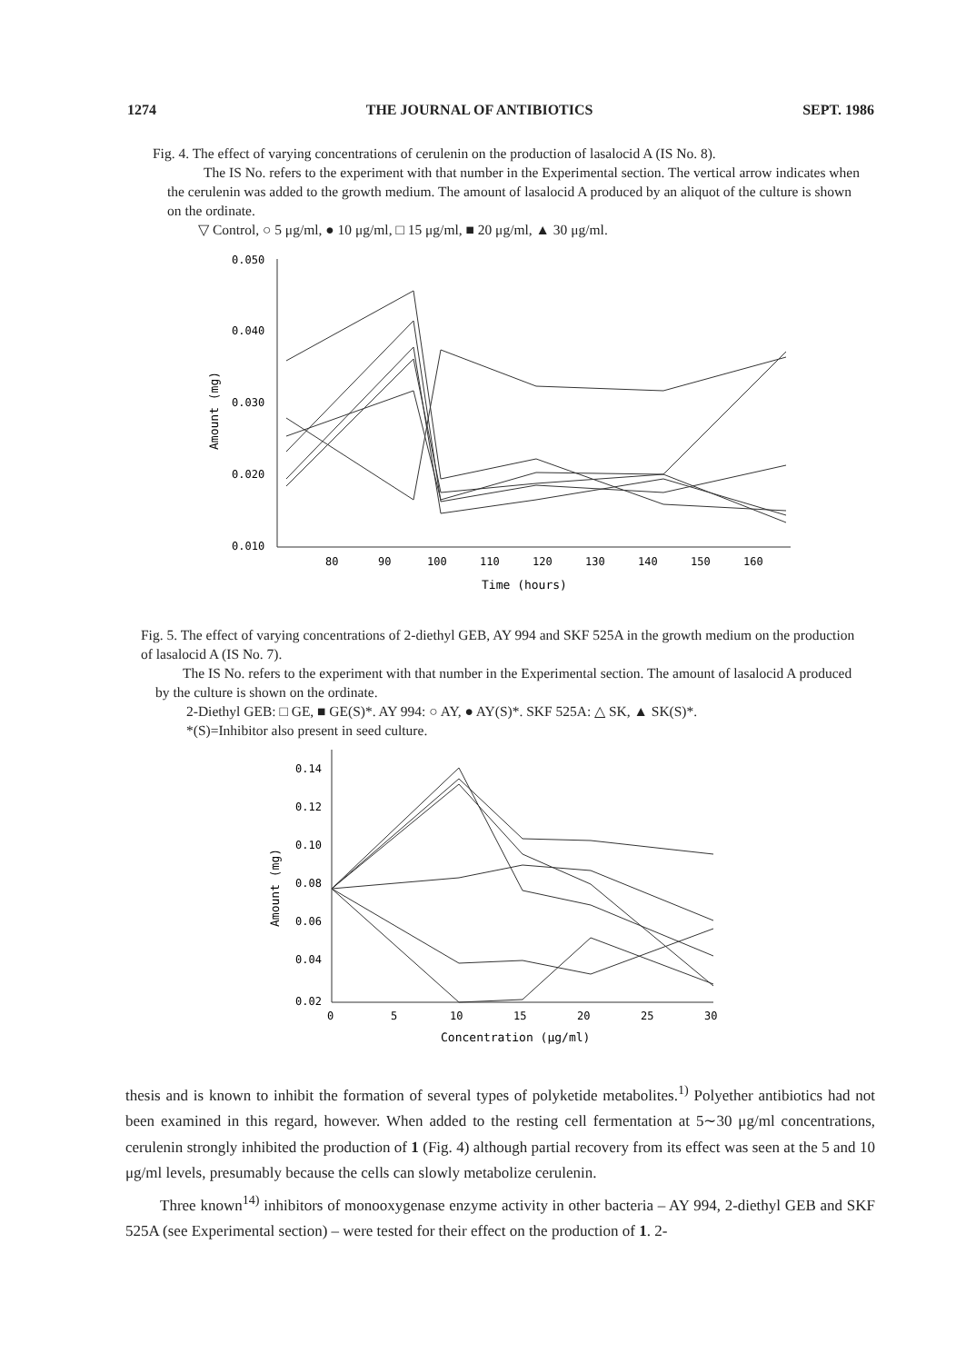1274 THE JOURNAL OF ANTIBIOTICS SEPT. 1986
Fig. 4. The effect of varying concentrations of cerulenin on the production of lasalocid A (IS No. 8).
The IS No. refers to the experiment with that number in the Experimental section. The vertical arrow indicates when the cerulenin was added to the growth medium. The amount of lasalocid A produced by an aliquot of the culture is shown on the ordinate.
▽ Control, ○ 5 μg/ml, ● 10 μg/ml, □ 15 μg/ml, ■ 20 μg/ml, ▲ 30 μg/ml.
0.050
0.040
0.030
0.020
0.010
80
90
100
110
120
130
140
150
160
Time (hours)
Amount (mg)
Fig. 5. The effect of varying concentrations of 2-diethyl GEB, AY 994 and SKF 525A in the growth medium on the production of lasalocid A (IS No. 7).
The IS No. refers to the experiment with that number in the Experimental section. The amount of lasalocid A produced by the culture is shown on the ordinate.
2-Diethyl GEB: □ GE, ■ GE(S)*. AY 994: ○ AY, ● AY(S)*. SKF 525A: △ SK, ▲ SK(S)*.
*(S)=Inhibitor also present in seed culture.
0.14
0.12
0.10
0.08
0.06
0.04
0.02
0
5
10
15
20
25
30
Concentration (μg/ml)
Amount (mg)
thesis and is known to inhibit the formation of several types of polyketide metabolites.<sup>1)</sup> Polyether antibiotics had not been examined in this regard, however. When added to the resting cell fermentation at 5∼30 μg/ml concentrations, cerulenin strongly inhibited the production of 1 (Fig. 4) although partial recovery from its effect was seen at the 5 and 10 μg/ml levels, presumably because the cells can slowly metabolize cerulenin.
Three known<sup>14)</sup> inhibitors of monooxygenase enzyme activity in other bacteria – AY 994, 2-diethyl GEB and SKF 525A (see Experimental section) – were tested for their effect on the production of 1. 2-